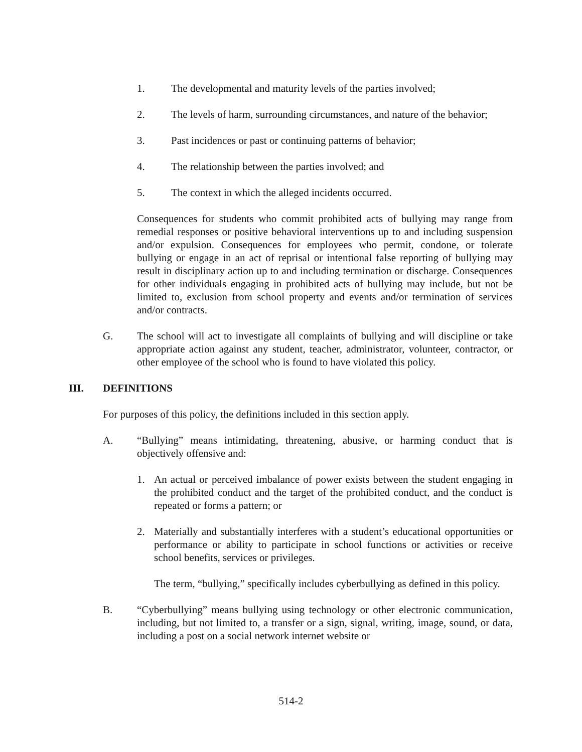1. The developmental and maturity levels of the parties involved;
2. The levels of harm, surrounding circumstances, and nature of the behavior;
3. Past incidences or past or continuing patterns of behavior;
4. The relationship between the parties involved; and
5. The context in which the alleged incidents occurred.
Consequences for students who commit prohibited acts of bullying may range from remedial responses or positive behavioral interventions up to and including suspension and/or expulsion. Consequences for employees who permit, condone, or tolerate bullying or engage in an act of reprisal or intentional false reporting of bullying may result in disciplinary action up to and including termination or discharge. Consequences for other individuals engaging in prohibited acts of bullying may include, but not be limited to, exclusion from school property and events and/or termination of services and/or contracts.
G. The school will act to investigate all complaints of bullying and will discipline or take appropriate action against any student, teacher, administrator, volunteer, contractor, or other employee of the school who is found to have violated this policy.
III. DEFINITIONS
For purposes of this policy, the definitions included in this section apply.
A. “Bullying” means intimidating, threatening, abusive, or harming conduct that is objectively offensive and:
1. An actual or perceived imbalance of power exists between the student engaging in the prohibited conduct and the target of the prohibited conduct, and the conduct is repeated or forms a pattern; or
2. Materially and substantially interferes with a student’s educational opportunities or performance or ability to participate in school functions or activities or receive school benefits, services or privileges.
The term, “bullying,” specifically includes cyberbullying as defined in this policy.
B. “Cyberbullying” means bullying using technology or other electronic communication, including, but not limited to, a transfer or a sign, signal, writing, image, sound, or data, including a post on a social network internet website or
514-2